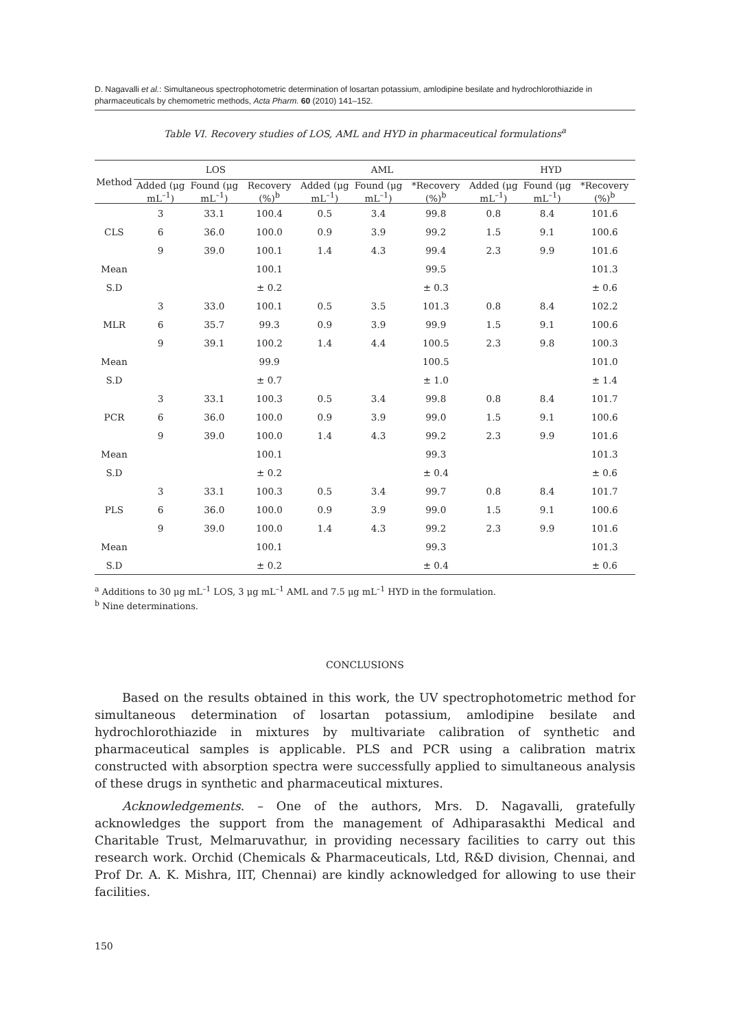D. Nagavalli et al.: Simultaneous spectrophotometric determination of losartan potassium, amlodipine besilate and hydrochlorothiazide in pharmaceuticals by chemometric methods, Acta Pharm. 60 (2010) 141–152.
Table VI. Recovery studies of LOS, AML and HYD in pharmaceutical formulations<sup>a</sup>
| Method | LOS | | | AML | | | HYD | | |
| --- | --- | --- | --- | --- | --- | --- | --- | --- | --- |
| | Added (μg mL<sup>–1</sup>) | Found (μg mL<sup>–1</sup>) | Recovery (%)<sup>b</sup> | Added (μg mL<sup>–1</sup>) | Found (μg mL<sup>–1</sup>) | *Recovery (%)<sup>b</sup> | Added (μg mL<sup>–1</sup>) | Found (μg mL<sup>–1</sup>) | *Recovery (%)<sup>b</sup> |
| | 3 | 33.1 | 100.4 | 0.5 | 3.4 | 99.8 | 0.8 | 8.4 | 101.6 |
| CLS | 6 | 36.0 | 100.0 | 0.9 | 3.9 | 99.2 | 1.5 | 9.1 | 100.6 |
| | 9 | 39.0 | 100.1 | 1.4 | 4.3 | 99.4 | 2.3 | 9.9 | 101.6 |
| Mean | | | 100.1 | | | 99.5 | | | 101.3 |
| S.D | | | ± 0.2 | | | ± 0.3 | | | ± 0.6 |
| | 3 | 33.0 | 100.1 | 0.5 | 3.5 | 101.3 | 0.8 | 8.4 | 102.2 |
| MLR | 6 | 35.7 | 99.3 | 0.9 | 3.9 | 99.9 | 1.5 | 9.1 | 100.6 |
| | 9 | 39.1 | 100.2 | 1.4 | 4.4 | 100.5 | 2.3 | 9.8 | 100.3 |
| Mean | | | 99.9 | | | 100.5 | | | 101.0 |
| S.D | | | ± 0.7 | | | ± 1.0 | | | ± 1.4 |
| | 3 | 33.1 | 100.3 | 0.5 | 3.4 | 99.8 | 0.8 | 8.4 | 101.7 |
| PCR | 6 | 36.0 | 100.0 | 0.9 | 3.9 | 99.0 | 1.5 | 9.1 | 100.6 |
| | 9 | 39.0 | 100.0 | 1.4 | 4.3 | 99.2 | 2.3 | 9.9 | 101.6 |
| Mean | | | 100.1 | | | 99.3 | | | 101.3 |
| S.D | | | ± 0.2 | | | ± 0.4 | | | ± 0.6 |
| | 3 | 33.1 | 100.3 | 0.5 | 3.4 | 99.7 | 0.8 | 8.4 | 101.7 |
| PLS | 6 | 36.0 | 100.0 | 0.9 | 3.9 | 99.0 | 1.5 | 9.1 | 100.6 |
| | 9 | 39.0 | 100.0 | 1.4 | 4.3 | 99.2 | 2.3 | 9.9 | 101.6 |
| Mean | | | 100.1 | | | 99.3 | | | 101.3 |
| S.D | | | ± 0.2 | | | ± 0.4 | | | ± 0.6 |
<sup>a</sup> Additions to 30 μg mL<sup>–1</sup> LOS, 3 μg mL<sup>–1</sup> AML and 7.5 μg mL<sup>–1</sup> HYD in the formulation.
<sup>b</sup> Nine determinations.
CONCLUSIONS
Based on the results obtained in this work, the UV spectrophotometric method for simultaneous determination of losartan potassium, amlodipine besilate and hydrochlorothiazide in mixtures by multivariate calibration of synthetic and pharmaceutical samples is applicable. PLS and PCR using a calibration matrix constructed with absorption spectra were successfully applied to simultaneous analysis of these drugs in synthetic and pharmaceutical mixtures.
Acknowledgements. – One of the authors, Mrs. D. Nagavalli, gratefully acknowledges the support from the management of Adhiparasakthi Medical and Charitable Trust, Melmaruvathur, in providing necessary facilities to carry out this research work. Orchid (Chemicals & Pharmaceuticals, Ltd, R&D division, Chennai, and Prof Dr. A. K. Mishra, IIT, Chennai) are kindly acknowledged for allowing to use their facilities.
150